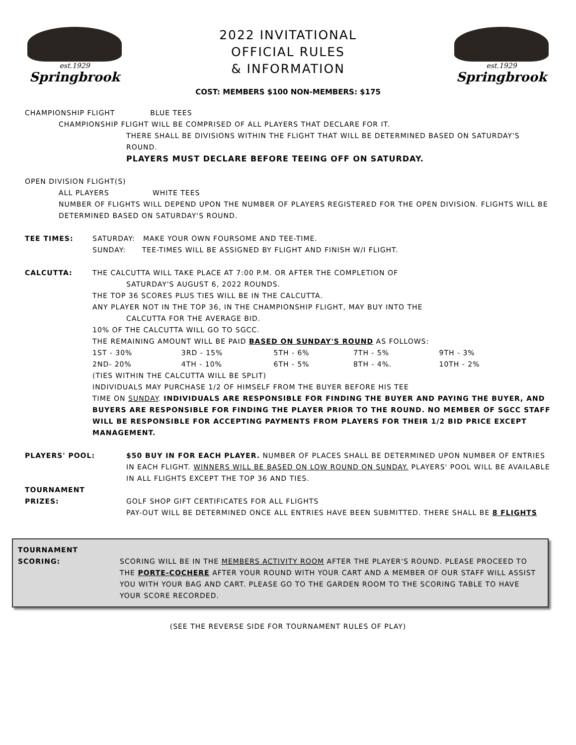est.1929
Springbrook
2022 INVITATIONAL
OFFICIAL RULES
& INFORMATION
est.1929
Springbrook
COST: MEMBERS $100 NON-MEMBERS: $175
CHAMPIONSHIP FLIGHT BLUE TEES
CHAMPIONSHIP FLIGHT WILL BE COMPRISED OF ALL PLAYERS THAT DECLARE FOR IT.
THERE SHALL BE DIVISIONS WITHIN THE FLIGHT THAT WILL BE DETERMINED BASED ON SATURDAY'S ROUND.
PLAYERS MUST DECLARE BEFORE TEEING OFF ON SATURDAY.
OPEN DIVISION FLIGHT(S)
ALL PLAYERS WHITE TEES
NUMBER OF FLIGHTS WILL DEPEND UPON THE NUMBER OF PLAYERS REGISTERED FOR THE OPEN DIVISION. FLIGHTS WILL BE DETERMINED BASED ON SATURDAY'S ROUND.
| TEE TIMES: | SATURDAY: MAKE YOUR OWN FOURSOME AND TEE-TIME. SUNDAY: TEE-TIMES WILL BE ASSIGNED BY FLIGHT AND FINISH W/I FLIGHT. |
| CALCUTTA: | THE CALCUTTA WILL TAKE PLACE AT 7:00 P.M. OR AFTER THE COMPLETION OF SATURDAY'S AUGUST 6, 2022 ROUNDS. THE TOP 36 SCORES PLUS TIES WILL BE IN THE CALCUTTA. ANY PLAYER NOT IN THE TOP 36, IN THE CHAMPIONSHIP FLIGHT, MAY BUY INTO THE CALCUTTA FOR THE AVERAGE BID. 10% OF THE CALCUTTA WILL GO TO SGCC. THE REMAINING AMOUNT WILL BE PAID BASED ON SUNDAY'S ROUND AS FOLLOWS: / 1ST - 30% / 3RD - 15% / 5TH - 6% / 7TH - 5% / 9TH - 3% / / 2ND- 20% / 4TH - 10% / 6TH - 5% / 8TH - 4%. / 10TH - 2% / (TIES WITHIN THE CALCUTTA WILL BE SPLIT) INDIVIDUALS MAY PURCHASE 1/2 OF HIMSELF FROM THE BUYER BEFORE HIS TEE TIME ON SUNDAY . INDIVIDUALS ARE RESPONSIBLE FOR FINDING THE BUYER AND PAYING THE BUYER, AND BUYERS ARE RESPONSIBLE FOR FINDING THE PLAYER PRIOR TO THE ROUND. NO MEMBER OF SGCC STAFF WILL BE RESPONSIBLE FOR ACCEPTING PAYMENTS FROM PLAYERS FOR THEIR 1/2 BID PRICE EXCEPT MANAGEMENT. |
| PLAYERS' POOL: | $50 BUY IN FOR EACH PLAYER. NUMBER OF PLACES SHALL BE DETERMINED UPON NUMBER OF ENTRIES IN EACH FLIGHT. WINNERS WILL BE BASED ON LOW ROUND ON SUNDAY. PLAYERS' POOL WILL BE AVAILABLE IN ALL FLIGHTS EXCEPT THE TOP 36 AND TIES. |
| TOURNAMENT PRIZES: | GOLF SHOP GIFT CERTIFICATES FOR ALL FLIGHTS PAY-OUT WILL BE DETERMINED ONCE ALL ENTRIES HAVE BEEN SUBMITTED. THERE SHALL BE 8 FLIGHTS |
| TOURNAMENT SCORING: | SCORING WILL BE IN THE MEMBERS ACTIVITY ROOM AFTER THE PLAYER'S ROUND. PLEASE PROCEED TO THE PORTE-COCHERE AFTER YOUR ROUND WITH YOUR CART AND A MEMBER OF OUR STAFF WILL ASSIST YOU WITH YOUR BAG AND CART. PLEASE GO TO THE GARDEN ROOM TO THE SCORING TABLE TO HAVE YOUR SCORE RECORDED. |
(SEE THE REVERSE SIDE FOR TOURNAMENT RULES OF PLAY)